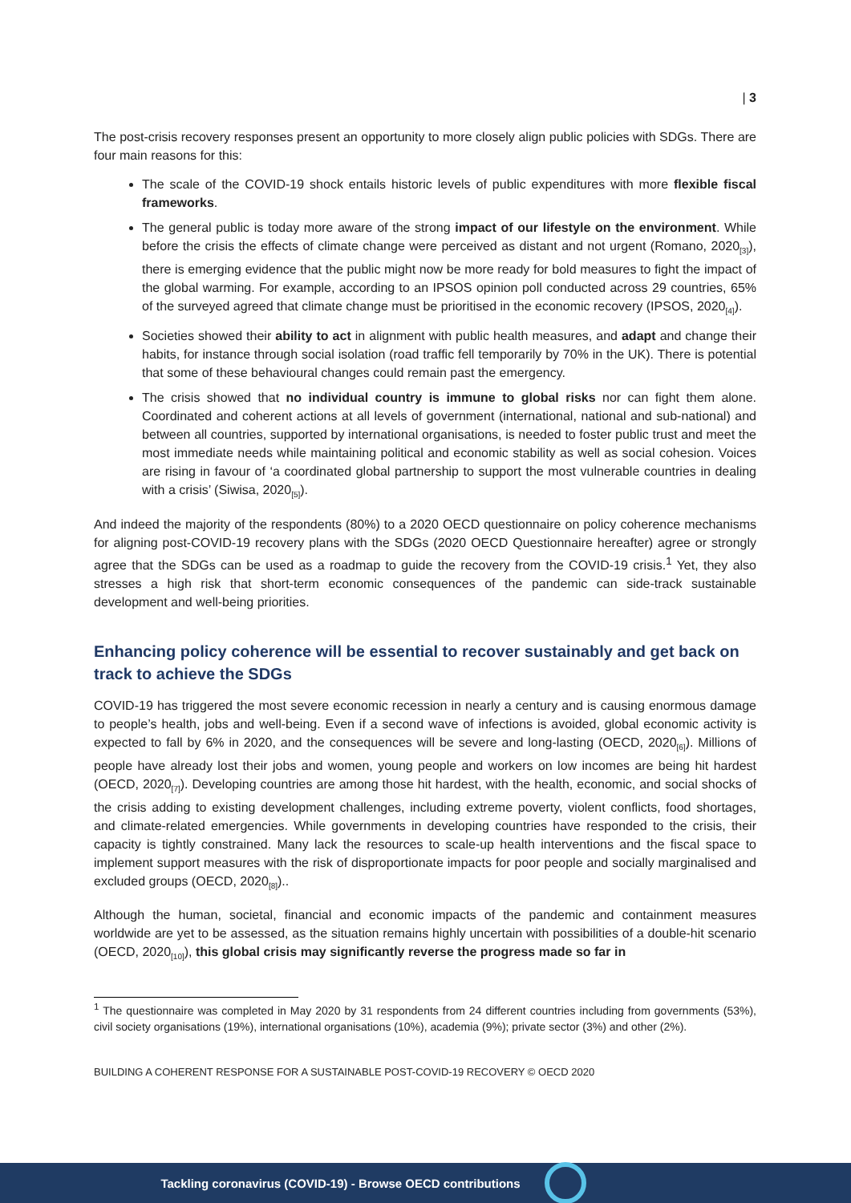| 3
The post-crisis recovery responses present an opportunity to more closely align public policies with SDGs. There are four main reasons for this:
The scale of the COVID-19 shock entails historic levels of public expenditures with more flexible fiscal frameworks.
The general public is today more aware of the strong impact of our lifestyle on the environment. While before the crisis the effects of climate change were perceived as distant and not urgent (Romano, 2020<sub>[3]</sub>), there is emerging evidence that the public might now be more ready for bold measures to fight the impact of the global warming. For example, according to an IPSOS opinion poll conducted across 29 countries, 65% of the surveyed agreed that climate change must be prioritised in the economic recovery (IPSOS, 2020<sub>[4]</sub>).
Societies showed their ability to act in alignment with public health measures, and adapt and change their habits, for instance through social isolation (road traffic fell temporarily by 70% in the UK). There is potential that some of these behavioural changes could remain past the emergency.
The crisis showed that no individual country is immune to global risks nor can fight them alone. Coordinated and coherent actions at all levels of government (international, national and sub-national) and between all countries, supported by international organisations, is needed to foster public trust and meet the most immediate needs while maintaining political and economic stability as well as social cohesion. Voices are rising in favour of ‘a coordinated global partnership to support the most vulnerable countries in dealing with a crisis’ (Siwisa, 2020<sub>[5]</sub>).
And indeed the majority of the respondents (80%) to a 2020 OECD questionnaire on policy coherence mechanisms for aligning post-COVID-19 recovery plans with the SDGs (2020 OECD Questionnaire hereafter) agree or strongly agree that the SDGs can be used as a roadmap to guide the recovery from the COVID-19 crisis.<sup>1</sup> Yet, they also stresses a high risk that short-term economic consequences of the pandemic can side-track sustainable development and well-being priorities.
Enhancing policy coherence will be essential to recover sustainably and get back on track to achieve the SDGs
COVID-19 has triggered the most severe economic recession in nearly a century and is causing enormous damage to people’s health, jobs and well-being. Even if a second wave of infections is avoided, global economic activity is expected to fall by 6% in 2020, and the consequences will be severe and long-lasting (OECD, 2020<sub>[6]</sub>). Millions of people have already lost their jobs and women, young people and workers on low incomes are being hit hardest (OECD, 2020<sub>[7]</sub>). Developing countries are among those hit hardest, with the health, economic, and social shocks of the crisis adding to existing development challenges, including extreme poverty, violent conflicts, food shortages, and climate-related emergencies. While governments in developing countries have responded to the crisis, their capacity is tightly constrained. Many lack the resources to scale-up health interventions and the fiscal space to implement support measures with the risk of disproportionate impacts for poor people and socially marginalised and excluded groups (OECD, 2020<sub>[8]</sub>)..
Although the human, societal, financial and economic impacts of the pandemic and containment measures worldwide are yet to be assessed, as the situation remains highly uncertain with possibilities of a double-hit scenario (OECD, 2020<sub>[10]</sub>), this global crisis may significantly reverse the progress made so far in
<sup>1</sup> The questionnaire was completed in May 2020 by 31 respondents from 24 different countries including from governments (53%), civil society organisations (19%), international organisations (10%), academia (9%); private sector (3%) and other (2%).
BUILDING A COHERENT RESPONSE FOR A SUSTAINABLE POST-COVID-19 RECOVERY © OECD 2020
Tackling coronavirus (COVID-19) - Browse OECD contributions